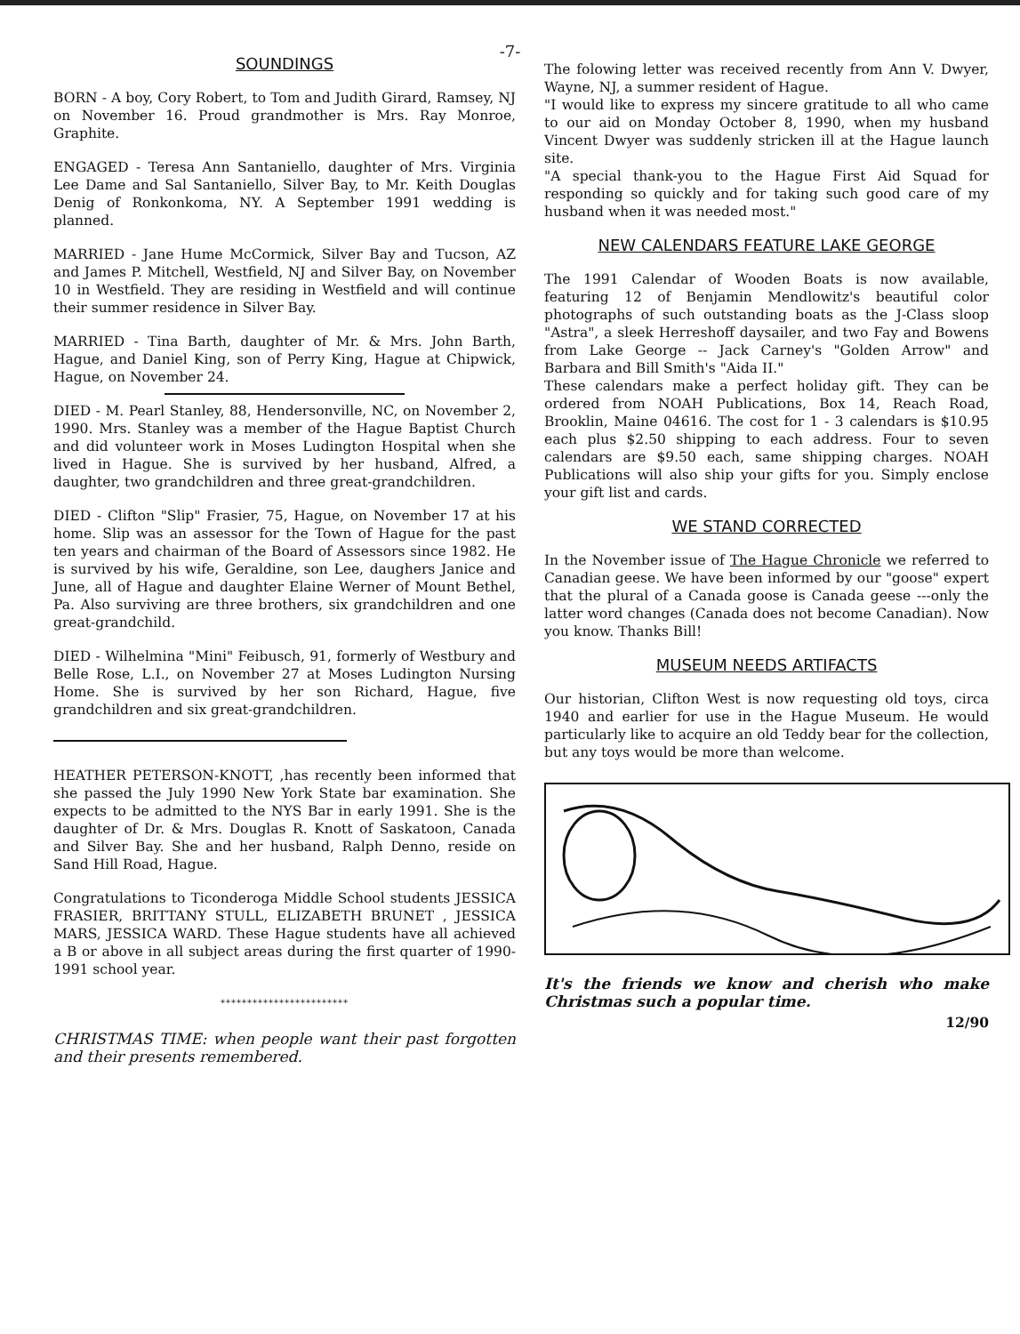-7-
SOUNDINGS
BORN - A boy, Cory Robert, to Tom and Judith Girard, Ramsey, NJ on November 16. Proud grandmother is Mrs. Ray Monroe, Graphite.
ENGAGED - Teresa Ann Santaniello, daughter of Mrs. Virginia Lee Dame and Sal Santaniello, Silver Bay, to Mr. Keith Douglas Denig of Ronkonkoma, NY. A September 1991 wedding is planned.
MARRIED - Jane Hume McCormick, Silver Bay and Tucson, AZ and James P. Mitchell, Westfield, NJ and Silver Bay, on November 10 in Westfield. They are residing in Westfield and will continue their summer residence in Silver Bay.
MARRIED - Tina Barth, daughter of Mr. & Mrs. John Barth, Hague, and Daniel King, son of Perry King, Hague at Chipwick, Hague, on November 24.
DIED - M. Pearl Stanley, 88, Hendersonville, NC, on November 2, 1990. Mrs. Stanley was a member of the Hague Baptist Church and did volunteer work in Moses Ludington Hospital when she lived in Hague. She is survived by her husband, Alfred, a daughter, two grandchildren and three great-grandchildren.
DIED - Clifton "Slip" Frasier, 75, Hague, on November 17 at his home. Slip was an assessor for the Town of Hague for the past ten years and chairman of the Board of Assessors since 1982. He is survived by his wife, Geraldine, son Lee, daughers Janice and June, all of Hague and daughter Elaine Werner of Mount Bethel, Pa. Also surviving are three brothers, six grandchildren and one great-grandchild.
DIED - Wilhelmina "Mini" Feibusch, 91, formerly of Westbury and Belle Rose, L.I., on November 27 at Moses Ludington Nursing Home. She is survived by her son Richard, Hague, five grandchildren and six great-grandchildren.
HEATHER PETERSON-KNOTT, ,has recently been informed that she passed the July 1990 New York State bar examination. She expects to be admitted to the NYS Bar in early 1991. She is the daughter of Dr. & Mrs. Douglas R. Knott of Saskatoon, Canada and Silver Bay. She and her husband, Ralph Denno, reside on Sand Hill Road, Hague.
Congratulations to Ticonderoga Middle School students JESSICA FRASIER, BRITTANY STULL, ELIZABETH BRUNET , JESSICA MARS, JESSICA WARD. These Hague students have all achieved a B or above in all subject areas during the first quarter of 1990-1991 school year.
************************
CHRISTMAS TIME: when people want their past forgotten and their presents remembered.
The folowing letter was received recently from Ann V. Dwyer, Wayne, NJ, a summer resident of Hague.
"I would like to express my sincere gratitude to all who came to our aid on Monday October 8, 1990, when my husband Vincent Dwyer was suddenly stricken ill at the Hague launch site.
"A special thank-you to the Hague First Aid Squad for responding so quickly and for taking such good care of my husband when it was needed most."
NEW CALENDARS FEATURE LAKE GEORGE
The 1991 Calendar of Wooden Boats is now available, featuring 12 of Benjamin Mendlowitz's beautiful color photographs of such outstanding boats as the J-Class sloop "Astra", a sleek Herreshoff daysailer, and two Fay and Bowens from Lake George -- Jack Carney's "Golden Arrow" and Barbara and Bill Smith's "Aida II."
These calendars make a perfect holiday gift. They can be ordered from NOAH Publications, Box 14, Reach Road, Brooklin, Maine 04616. The cost for 1 - 3 calendars is $10.95 each plus $2.50 shipping to each address. Four to seven calendars are $9.50 each, same shipping charges. NOAH Publications will also ship your gifts for you. Simply enclose your gift list and cards.
WE STAND CORRECTED
In the November issue of The Hague Chronicle we referred to Canadian geese. We have been informed by our "goose" expert that the plural of a Canada goose is Canada geese ---only the latter word changes (Canada does not become Canadian). Now you know. Thanks Bill!
MUSEUM NEEDS ARTIFACTS
Our historian, Clifton West is now requesting old toys, circa 1940 and earlier for use in the Hague Museum. He would particularly like to acquire an old Teddy bear for the collection, but any toys would be more than welcome.
It's the friends we know and cherish who make Christmas such a popular time.
12/90